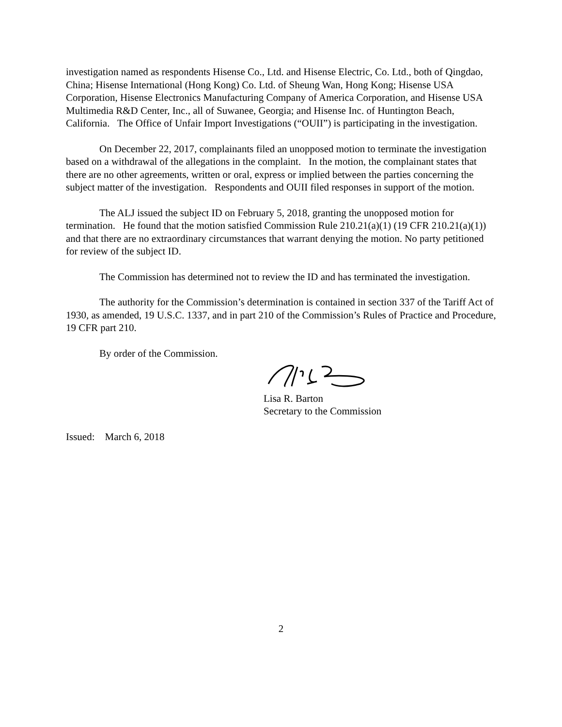investigation named as respondents Hisense Co., Ltd. and Hisense Electric, Co. Ltd., both of Qingdao, China; Hisense International (Hong Kong) Co. Ltd. of Sheung Wan, Hong Kong; Hisense USA Corporation, Hisense Electronics Manufacturing Company of America Corporation, and Hisense USA Multimedia R&D Center, Inc., all of Suwanee, Georgia; and Hisense Inc. of Huntington Beach, California. The Office of Unfair Import Investigations (“OUII”) is participating in the investigation.
On December 22, 2017, complainants filed an unopposed motion to terminate the investigation based on a withdrawal of the allegations in the complaint. In the motion, the complainant states that there are no other agreements, written or oral, express or implied between the parties concerning the subject matter of the investigation. Respondents and OUII filed responses in support of the motion.
The ALJ issued the subject ID on February 5, 2018, granting the unopposed motion for termination. He found that the motion satisfied Commission Rule 210.21(a)(1) (19 CFR 210.21(a)(1)) and that there are no extraordinary circumstances that warrant denying the motion. No party petitioned for review of the subject ID.
The Commission has determined not to review the ID and has terminated the investigation.
The authority for the Commission’s determination is contained in section 337 of the Tariff Act of 1930, as amended, 19 U.S.C. 1337, and in part 210 of the Commission’s Rules of Practice and Procedure, 19 CFR part 210.
By order of the Commission.
Lisa R. Barton
Secretary to the Commission
Issued: March 6, 2018
2